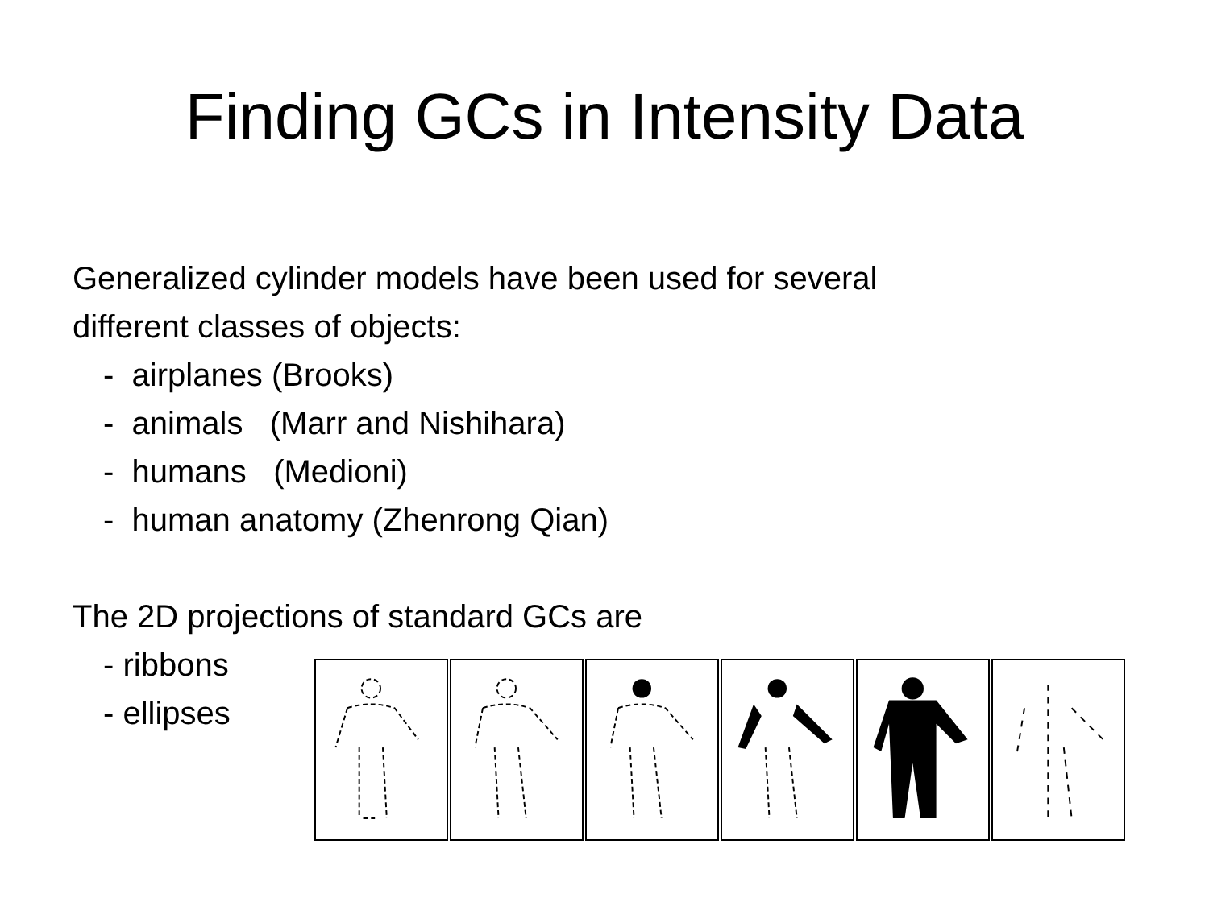Finding GCs in Intensity Data
Generalized cylinder models have been used for several
different classes of objects:
- airplanes (Brooks)
- animals (Marr and Nishihara)
- humans (Medioni)
- human anatomy (Zhenrong Qian)
The 2D projections of standard GCs are
- ribbons
- ellipses